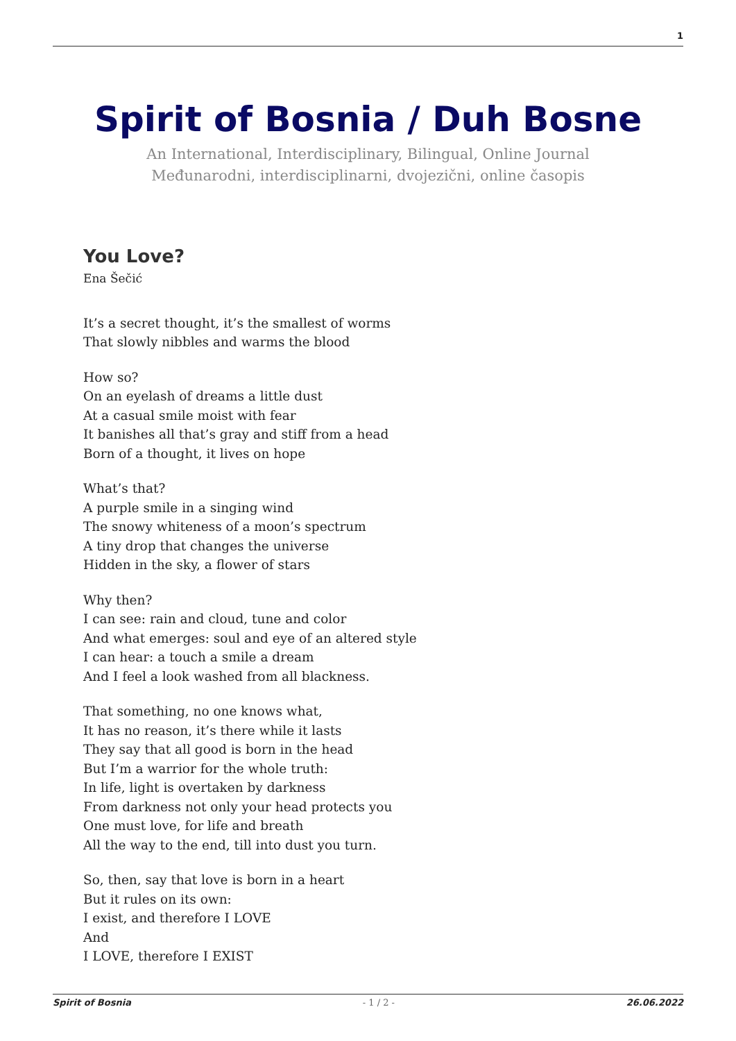1
Spirit of Bosnia / Duh Bosne
An International, Interdisciplinary, Bilingual, Online Journal
Međunarodni, interdisciplinarni, dvojezični, online časopis
You Love?
Ena Šečić
It’s a secret thought, it’s the smallest of worms
That slowly nibbles and warms the blood
How so?
On an eyelash of dreams a little dust
At a casual smile moist with fear
It banishes all that’s gray and stiff from a head
Born of a thought, it lives on hope
What’s that?
A purple smile in a singing wind
The snowy whiteness of a moon’s spectrum
A tiny drop that changes the universe
Hidden in the sky, a flower of stars
Why then?
I can see: rain and cloud, tune and color
And what emerges: soul and eye of an altered style
I can hear: a touch a smile a dream
And I feel a look washed from all blackness.
That something, no one knows what,
It has no reason, it’s there while it lasts
They say that all good is born in the head
But I’m a warrior for the whole truth:
In life, light is overtaken by darkness
From darkness not only your head protects you
One must love, for life and breath
All the way to the end, till into dust you turn.
So, then, say that love is born in a heart
But it rules on its own:
I exist, and therefore I LOVE
And
I LOVE, therefore I EXIST
Spirit of Bosnia - 1 / 2 - 26.06.2022